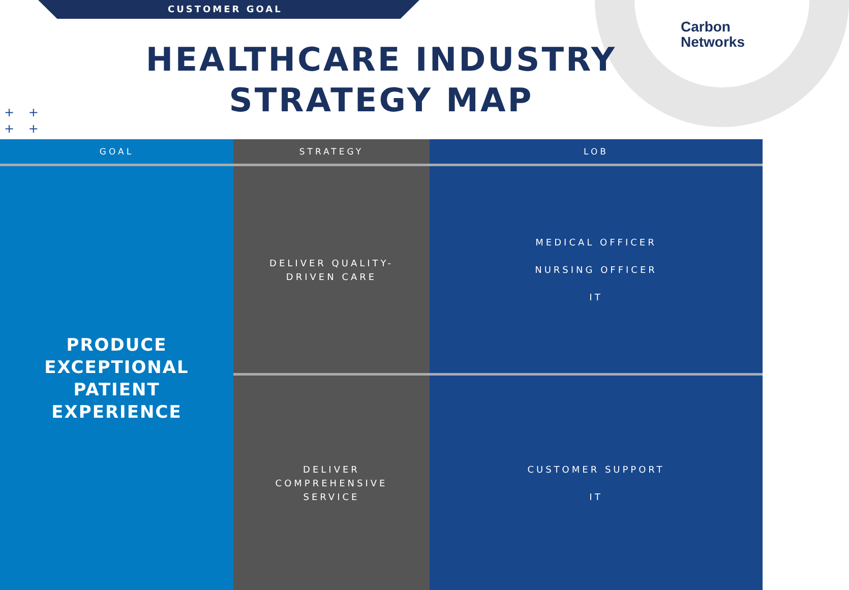CUSTOMER GOAL
Carbon
Networks
HEALTHCARE INDUSTRY
STRATEGY MAP
+ +
+ +
| GOAL | STRATEGY | LOB |
| --- | --- | --- |
| PRODUCE EXCEPTIONAL PATIENT EXPERIENCE | DELIVER QUALITY- DRIVEN CARE | MEDICAL OFFICER NURSING OFFICER IT |
| | DELIVER COMPREHENSIVE SERVICE | CUSTOMER SUPPORT IT |